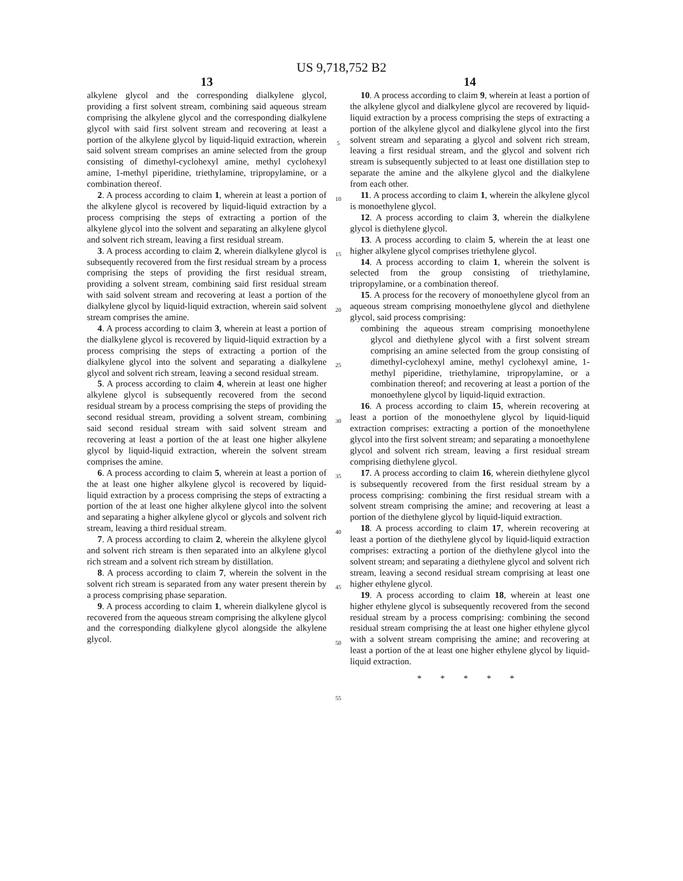US 9,718,752 B2
13
alkylene glycol and the corresponding dialkylene glycol, providing a first solvent stream, combining said aqueous stream comprising the alkylene glycol and the corresponding dialkylene glycol with said first solvent stream and recovering at least a portion of the alkylene glycol by liquid-liquid extraction, wherein said solvent stream comprises an amine selected from the group consisting of dimethyl-cyclohexyl amine, methyl cyclohexyl amine, 1-methyl piperidine, triethylamine, tripropylamine, or a combination thereof.
2. A process according to claim 1, wherein at least a portion of the alkylene glycol is recovered by liquid-liquid extraction by a process comprising the steps of extracting a portion of the alkylene glycol into the solvent and separating an alkylene glycol and solvent rich stream, leaving a first residual stream.
3. A process according to claim 2, wherein dialkylene glycol is subsequently recovered from the first residual stream by a process comprising the steps of providing the first residual stream, providing a solvent stream, combining said first residual stream with said solvent stream and recovering at least a portion of the dialkylene glycol by liquid-liquid extraction, wherein said solvent stream comprises the amine.
4. A process according to claim 3, wherein at least a portion of the dialkylene glycol is recovered by liquid-liquid extraction by a process comprising the steps of extracting a portion of the dialkylene glycol into the solvent and separating a dialkylene glycol and solvent rich stream, leaving a second residual stream.
5. A process according to claim 4, wherein at least one higher alkylene glycol is subsequently recovered from the second residual stream by a process comprising the steps of providing the second residual stream, providing a solvent stream, combining said second residual stream with said solvent stream and recovering at least a portion of the at least one higher alkylene glycol by liquid-liquid extraction, wherein the solvent stream comprises the amine.
6. A process according to claim 5, wherein at least a portion of the at least one higher alkylene glycol is recovered by liquid-liquid extraction by a process comprising the steps of extracting a portion of the at least one higher alkylene glycol into the solvent and separating a higher alkylene glycol or glycols and solvent rich stream, leaving a third residual stream.
7. A process according to claim 2, wherein the alkylene glycol and solvent rich stream is then separated into an alkylene glycol rich stream and a solvent rich stream by distillation.
8. A process according to claim 7, wherein the solvent in the solvent rich stream is separated from any water present therein by a process comprising phase separation.
9. A process according to claim 1, wherein dialkylene glycol is recovered from the aqueous stream comprising the alkylene glycol and the corresponding dialkylene glycol alongside the alkylene glycol.
5
10
15
20
25
30
35
40
45
50
55
14
10. A process according to claim 9, wherein at least a portion of the alkylene glycol and dialkylene glycol are recovered by liquid-liquid extraction by a process comprising the steps of extracting a portion of the alkylene glycol and dialkylene glycol into the first solvent stream and separating a glycol and solvent rich stream, leaving a first residual stream, and the glycol and solvent rich stream is subsequently subjected to at least one distillation step to separate the amine and the alkylene glycol and the dialkylene from each other.
11. A process according to claim 1, wherein the alkylene glycol is monoethylene glycol.
12. A process according to claim 3, wherein the dialkylene glycol is diethylene glycol.
13. A process according to claim 5, wherein the at least one higher alkylene glycol comprises triethylene glycol.
14. A process according to claim 1, wherein the solvent is selected from the group consisting of triethylamine, tripropylamine, or a combination thereof.
15. A process for the recovery of monoethylene glycol from an aqueous stream comprising monoethylene glycol and diethylene glycol, said process comprising:
combining the aqueous stream comprising monoethylene glycol and diethylene glycol with a first solvent stream comprising an amine selected from the group consisting of dimethyl-cyclohexyl amine, methyl cyclohexyl amine, 1-methyl piperidine, triethylamine, tripropylamine, or a combination thereof; and recovering at least a portion of the monoethylene glycol by liquid-liquid extraction.
16. A process according to claim 15, wherein recovering at least a portion of the monoethylene glycol by liquid-liquid extraction comprises: extracting a portion of the monoethylene glycol into the first solvent stream; and separating a monoethylene glycol and solvent rich stream, leaving a first residual stream comprising diethylene glycol.
17. A process according to claim 16, wherein diethylene glycol is subsequently recovered from the first residual stream by a process comprising: combining the first residual stream with a solvent stream comprising the amine; and recovering at least a portion of the diethylene glycol by liquid-liquid extraction.
18. A process according to claim 17, wherein recovering at least a portion of the diethylene glycol by liquid-liquid extraction comprises: extracting a portion of the diethylene glycol into the solvent stream; and separating a diethylene glycol and solvent rich stream, leaving a second residual stream comprising at least one higher ethylene glycol.
19. A process according to claim 18, wherein at least one higher ethylene glycol is subsequently recovered from the second residual stream by a process comprising: combining the second residual stream comprising the at least one higher ethylene glycol with a solvent stream comprising the amine; and recovering at least a portion of the at least one higher ethylene glycol by liquid-liquid extraction.
* * * * *